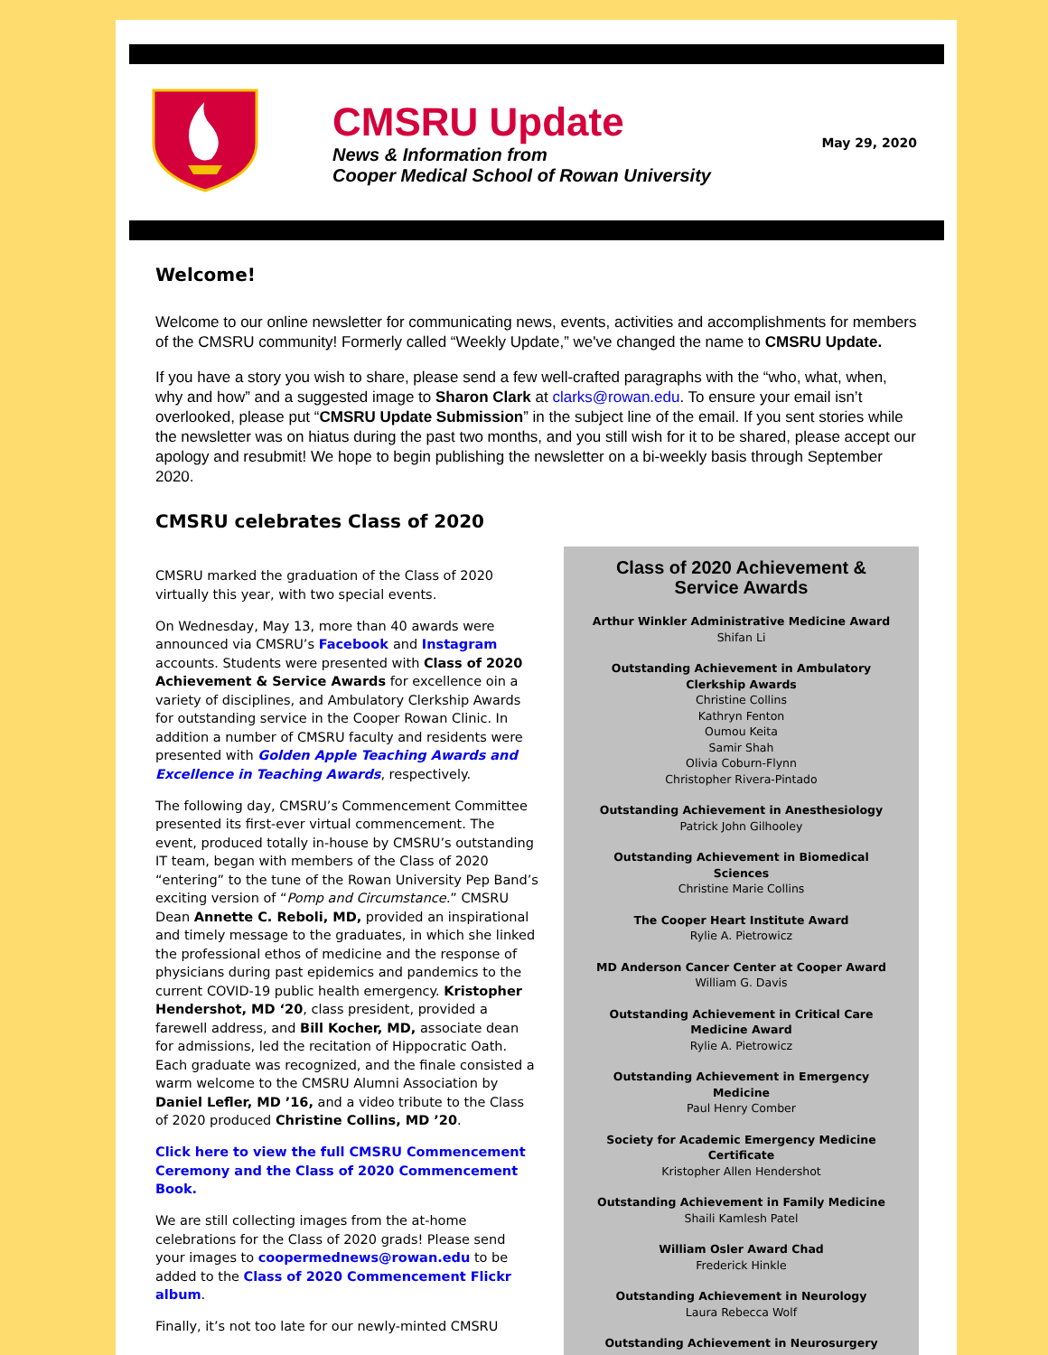CMSRU Update
News & Information from
Cooper Medical School of Rowan University
May 29, 2020
Welcome!
Welcome to our online newsletter for communicating news, events, activities and accomplishments for members of the CMSRU community! Formerly called “Weekly Update,” we've changed the name to CMSRU Update.
If you have a story you wish to share, please send a few well-crafted paragraphs with the “who, what, when, why and how” and a suggested image to Sharon Clark at clarks@rowan.edu. To ensure your email isn’t overlooked, please put “CMSRU Update Submission” in the subject line of the email. If you sent stories while the newsletter was on hiatus during the past two months, and you still wish for it to be shared, please accept our apology and resubmit! We hope to begin publishing the newsletter on a bi-weekly basis through September 2020.
CMSRU celebrates Class of 2020
CMSRU marked the graduation of the Class of 2020 virtually this year, with two special events.
On Wednesday, May 13, more than 40 awards were announced via CMSRU’s Facebook and Instagram accounts. Students were presented with Class of 2020 Achievement & Service Awards for excellence oin a variety of disciplines, and Ambulatory Clerkship Awards for outstanding service in the Cooper Rowan Clinic. In addition a number of CMSRU faculty and residents were presented with Golden Apple Teaching Awards and Excellence in Teaching Awards, respectively.
The following day, CMSRU’s Commencement Committee presented its first-ever virtual commencement. The event, produced totally in-house by CMSRU’s outstanding IT team, began with members of the Class of 2020 “entering” to the tune of the Rowan University Pep Band’s exciting version of “Pomp and Circumstance.” CMSRU Dean Annette C. Reboli, MD, provided an inspirational and timely message to the graduates, in which she linked the professional ethos of medicine and the response of physicians during past epidemics and pandemics to the current COVID-19 public health emergency. Kristopher Hendershot, MD ‘20, class president, provided a farewell address, and Bill Kocher, MD, associate dean for admissions, led the recitation of Hippocratic Oath. Each graduate was recognized, and the finale consisted a warm welcome to the CMSRU Alumni Association by Daniel Lefler, MD ’16, and a video tribute to the Class of 2020 produced Christine Collins, MD ’20.
Click here to view the full CMSRU Commencement Ceremony and the Class of 2020 Commencement Book.
We are still collecting images from the at-home celebrations for the Class of 2020 grads! Please send your images to coopermednews@rowan.edu to be added to the Class of 2020 Commencement Flickr album.
Finally, it’s not too late for our newly-minted CMSRU
Class of 2020 Achievement &
Service Awards
Arthur Winkler Administrative Medicine Award
Shifan Li
Outstanding Achievement in Ambulatory Clerkship Awards
Christine Collins
Kathryn Fenton
Oumou Keita
Samir Shah
Olivia Coburn-Flynn
Christopher Rivera-Pintado
Outstanding Achievement in Anesthesiology
Patrick John Gilhooley
Outstanding Achievement in Biomedical Sciences
Christine Marie Collins
The Cooper Heart Institute Award
Rylie A. Pietrowicz
MD Anderson Cancer Center at Cooper Award
William G. Davis
Outstanding Achievement in Critical Care Medicine Award
Rylie A. Pietrowicz
Outstanding Achievement in Emergency Medicine
Paul Henry Comber
Society for Academic Emergency Medicine Certificate
Kristopher Allen Hendershot
Outstanding Achievement in Family Medicine
Shaili Kamlesh Patel
William Osler Award Chad
Frederick Hinkle
Outstanding Achievement in Neurology
Laura Rebecca Wolf
Outstanding Achievement in Neurosurgery